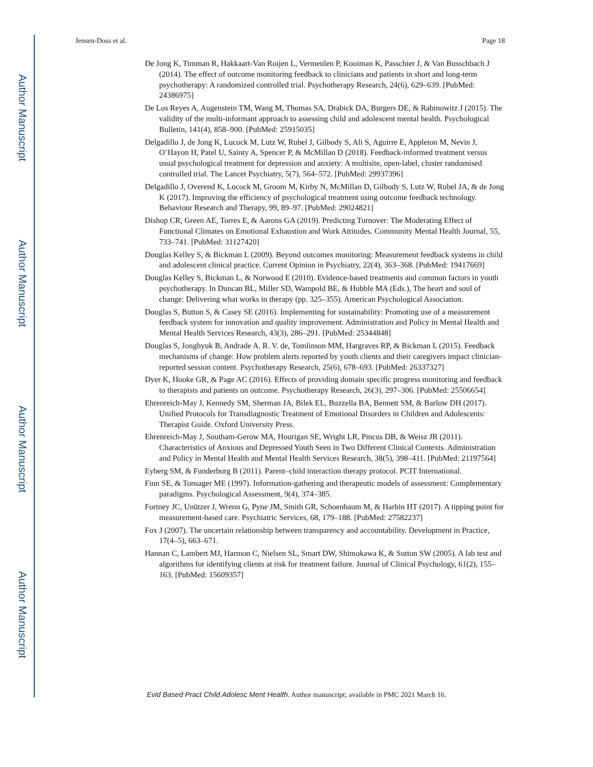Author Manuscript
Author Manuscript
Author Manuscript
Author Manuscript
Jensen-Doss et al. Page 18
De Jong K, Timman R, Hakkaart-Van Roijen L, Vermeulen P, Kooiman K, Passchier J, & Van Busschbach J (2014). The effect of outcome monitoring feedback to clinicians and patients in short and long-term psychotherapy: A randomized controlled trial. Psychotherapy Research, 24(6), 629–639. [PubMed: 24386975]
De Los Reyes A, Augenstein TM, Wang M, Thomas SA, Drabick DA, Burgers DE, & Rabinowitz J (2015). The validity of the multi-informant approach to assessing child and adolescent mental health. Psychological Bulletin, 141(4), 858–900. [PubMed: 25915035]
Delgadillo J, de Jong K, Lucock M, Lutz W, Rubel J, Gilbody S, Ali S, Aguirre E, Appleton M, Nevin J, O’Hayon H, Patel U, Sainty A, Spencer P, & McMillan D (2018). Feedback-informed treatment versus usual psychological treatment for depression and anxiety: A multisite, open-label, cluster randomised controlled trial. The Lancet Psychiatry, 5(7), 564–572. [PubMed: 29937396]
Delgadillo J, Overend K, Lucock M, Groom M, Kirby N, McMillan D, Gilbody S, Lutz W, Rubel JA, & de Jong K (2017). Improving the efficiency of psychological treatment using outcome feedback technology. Behaviour Research and Therapy, 99, 89–97. [PubMed: 29024821]
Dishop CR, Green AE, Torres E, & Aarons GA (2019). Predicting Turnover: The Moderating Effect of Functional Climates on Emotional Exhaustion and Work Attitudes. Community Mental Health Journal, 55, 733–741. [PubMed: 31127420]
Douglas Kelley S, & Bickman L (2009). Beyond outcomes monitoring: Measurement feedback systems in child and adolescent clinical practice. Current Opinion in Psychiatry, 22(4), 363–368. [PubMed: 19417669]
Douglas Kelley S, Bickman L, & Norwood E (2010). Evidence-based treatments and common factors in youth psychotherapy. In Duncan BL, Miller SD, Wampold BE, & Hubble MA (Eds.), The heart and soul of change: Delivering what works in therapy (pp. 325–355). American Psychological Association.
Douglas S, Button S, & Casey SE (2016). Implementing for sustainability: Promoting use of a measurement feedback system for innovation and quality improvement. Administration and Policy in Mental Health and Mental Health Services Research, 43(3), 286–291. [PubMed: 25344848]
Douglas S, Jonghyuk B, Andrade A. R. V. de, Tomlinson MM, Hargraves RP, & Bickman L (2015). Feedback mechanisms of change: How problem alerts reported by youth clients and their caregivers impact clinician-reported session content. Psychotherapy Research, 25(6), 678–693. [PubMed: 26337327]
Dyer K, Hooke GR, & Page AC (2016). Effects of providing domain specific progress monitoring and feedback to therapists and patients on outcome. Psychotherapy Research, 26(3), 297–306. [PubMed: 25506654]
Ehrenreich-May J, Kennedy SM, Sherman JA, Bilek EL, Buzzella BA, Bennett SM, & Barlow DH (2017). Unified Protocols for Transdiagnostic Treatment of Emotional Disorders in Children and Adolescents: Therapist Guide. Oxford University Press.
Ehrenreich-May J, Southam-Gerow MA, Hourigan SE, Wright LR, Pincus DB, & Weisz JR (2011). Characteristics of Anxious and Depressed Youth Seen in Two Different Clinical Contexts. Administration and Policy in Mental Health and Mental Health Services Research, 38(5), 398–411. [PubMed: 21197564]
Eyberg SM, & Funderburg B (2011). Parent–child interaction therapy protocol. PCIT International.
Finn SE, & Tonsager ME (1997). Information-gathering and therapeutic models of assessment: Complementary paradigms. Psychological Assessment, 9(4), 374–385.
Fortney JC, Unützer J, Wrenn G, Pyne JM, Smith GR, Schoenbaum M, & Harbin HT (2017). A tipping point for measurement-based care. Psychiatric Services, 68, 179–188. [PubMed: 27582237]
Fox J (2007). The uncertain relationship between transparency and accountability. Development in Practice, 17(4–5), 663–671.
Hannan C, Lambert MJ, Harmon C, Nielsen SL, Smart DW, Shimokawa K, & Sutton SW (2005). A lab test and algorithms for identifying clients at risk for treatment failure. Journal of Clinical Psychology, 61(2), 155–163. [PubMed: 15609357]
Evid Based Pract Child Adolesc Ment Health. Author manuscript; available in PMC 2021 March 16.